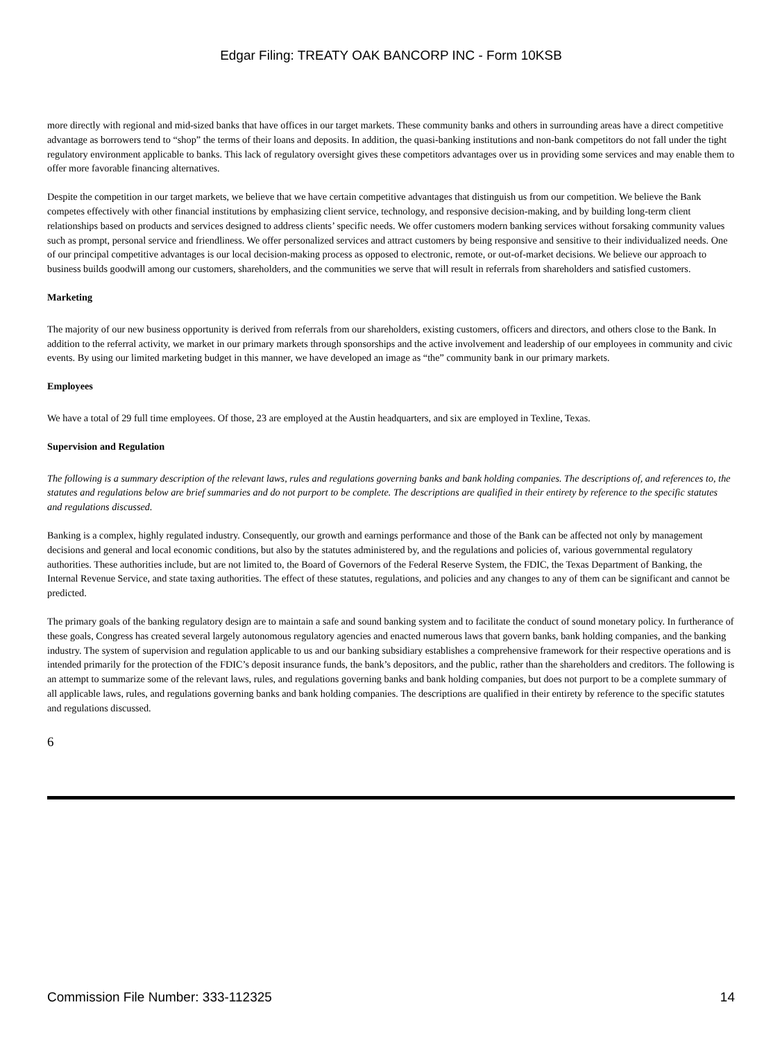Edgar Filing: TREATY OAK BANCORP INC - Form 10KSB
more directly with regional and mid-sized banks that have offices in our target markets. These community banks and others in surrounding areas have a direct competitive advantage as borrowers tend to “shop” the terms of their loans and deposits. In addition, the quasi-banking institutions and non-bank competitors do not fall under the tight regulatory environment applicable to banks. This lack of regulatory oversight gives these competitors advantages over us in providing some services and may enable them to offer more favorable financing alternatives.
Despite the competition in our target markets, we believe that we have certain competitive advantages that distinguish us from our competition. We believe the Bank competes effectively with other financial institutions by emphasizing client service, technology, and responsive decision-making, and by building long-term client relationships based on products and services designed to address clients’ specific needs. We offer customers modern banking services without forsaking community values such as prompt, personal service and friendliness. We offer personalized services and attract customers by being responsive and sensitive to their individualized needs. One of our principal competitive advantages is our local decision-making process as opposed to electronic, remote, or out-of-market decisions. We believe our approach to business builds goodwill among our customers, shareholders, and the communities we serve that will result in referrals from shareholders and satisfied customers.
Marketing
The majority of our new business opportunity is derived from referrals from our shareholders, existing customers, officers and directors, and others close to the Bank. In addition to the referral activity, we market in our primary markets through sponsorships and the active involvement and leadership of our employees in community and civic events. By using our limited marketing budget in this manner, we have developed an image as “the” community bank in our primary markets.
Employees
We have a total of 29 full time employees. Of those, 23 are employed at the Austin headquarters, and six are employed in Texline, Texas.
Supervision and Regulation
The following is a summary description of the relevant laws, rules and regulations governing banks and bank holding companies. The descriptions of, and references to, the statutes and regulations below are brief summaries and do not purport to be complete. The descriptions are qualified in their entirety by reference to the specific statutes and regulations discussed.
Banking is a complex, highly regulated industry. Consequently, our growth and earnings performance and those of the Bank can be affected not only by management decisions and general and local economic conditions, but also by the statutes administered by, and the regulations and policies of, various governmental regulatory authorities. These authorities include, but are not limited to, the Board of Governors of the Federal Reserve System, the FDIC, the Texas Department of Banking, the Internal Revenue Service, and state taxing authorities. The effect of these statutes, regulations, and policies and any changes to any of them can be significant and cannot be predicted.
The primary goals of the banking regulatory design are to maintain a safe and sound banking system and to facilitate the conduct of sound monetary policy. In furtherance of these goals, Congress has created several largely autonomous regulatory agencies and enacted numerous laws that govern banks, bank holding companies, and the banking industry. The system of supervision and regulation applicable to us and our banking subsidiary establishes a comprehensive framework for their respective operations and is intended primarily for the protection of the FDIC’s deposit insurance funds, the bank’s depositors, and the public, rather than the shareholders and creditors. The following is an attempt to summarize some of the relevant laws, rules, and regulations governing banks and bank holding companies, but does not purport to be a complete summary of all applicable laws, rules, and regulations governing banks and bank holding companies. The descriptions are qualified in their entirety by reference to the specific statutes and regulations discussed.
6
Commission File Number: 333-112325 14